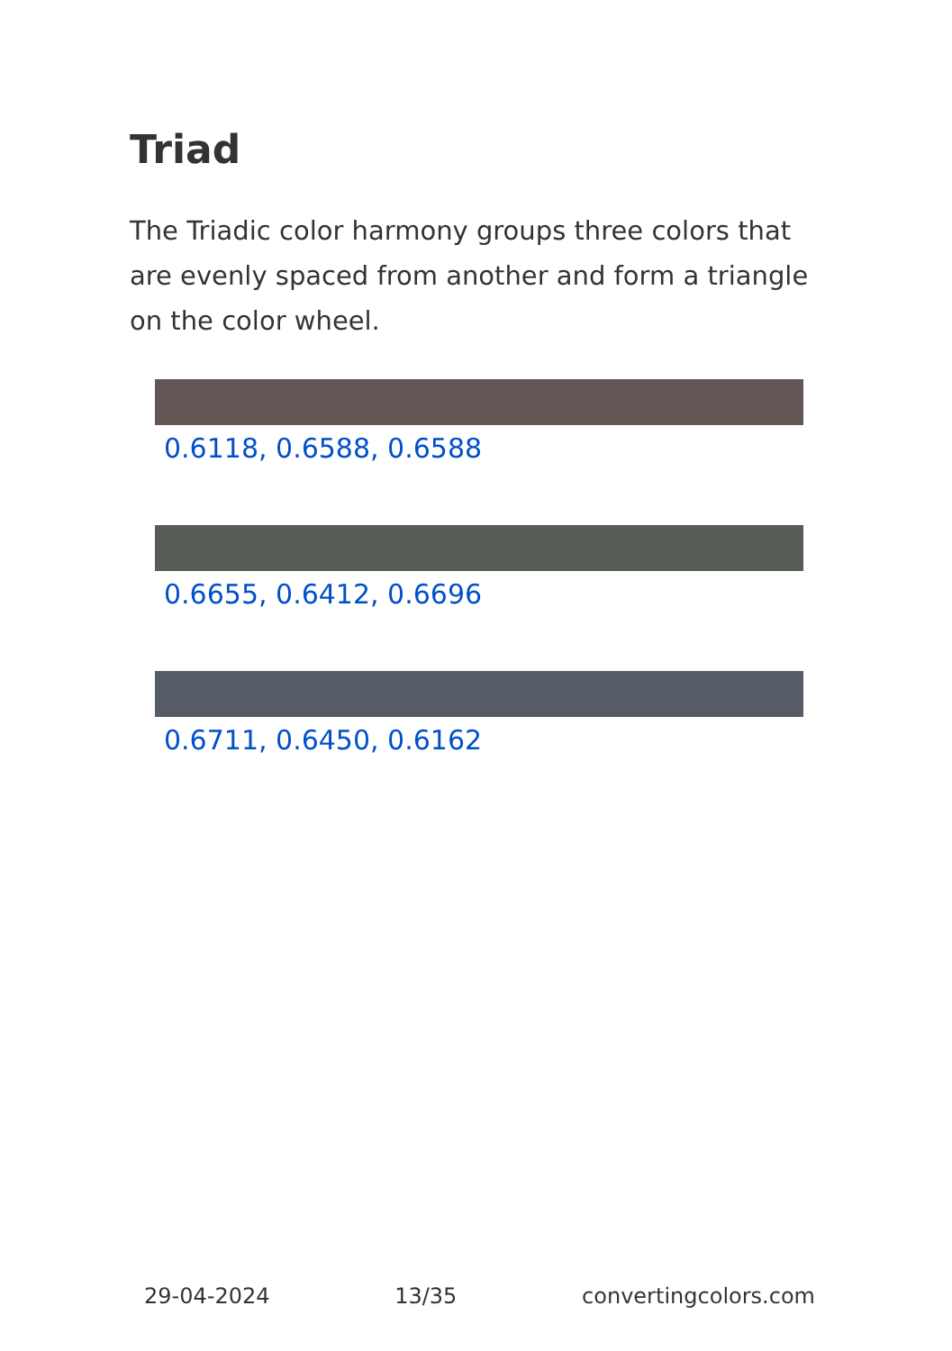Triad
The Triadic color harmony groups three colors that are evenly spaced from another and form a triangle on the color wheel.
0.6118, 0.6588, 0.6588
0.6655, 0.6412, 0.6696
0.6711, 0.6450, 0.6162
29-04-2024 13/35 convertingcolors.com